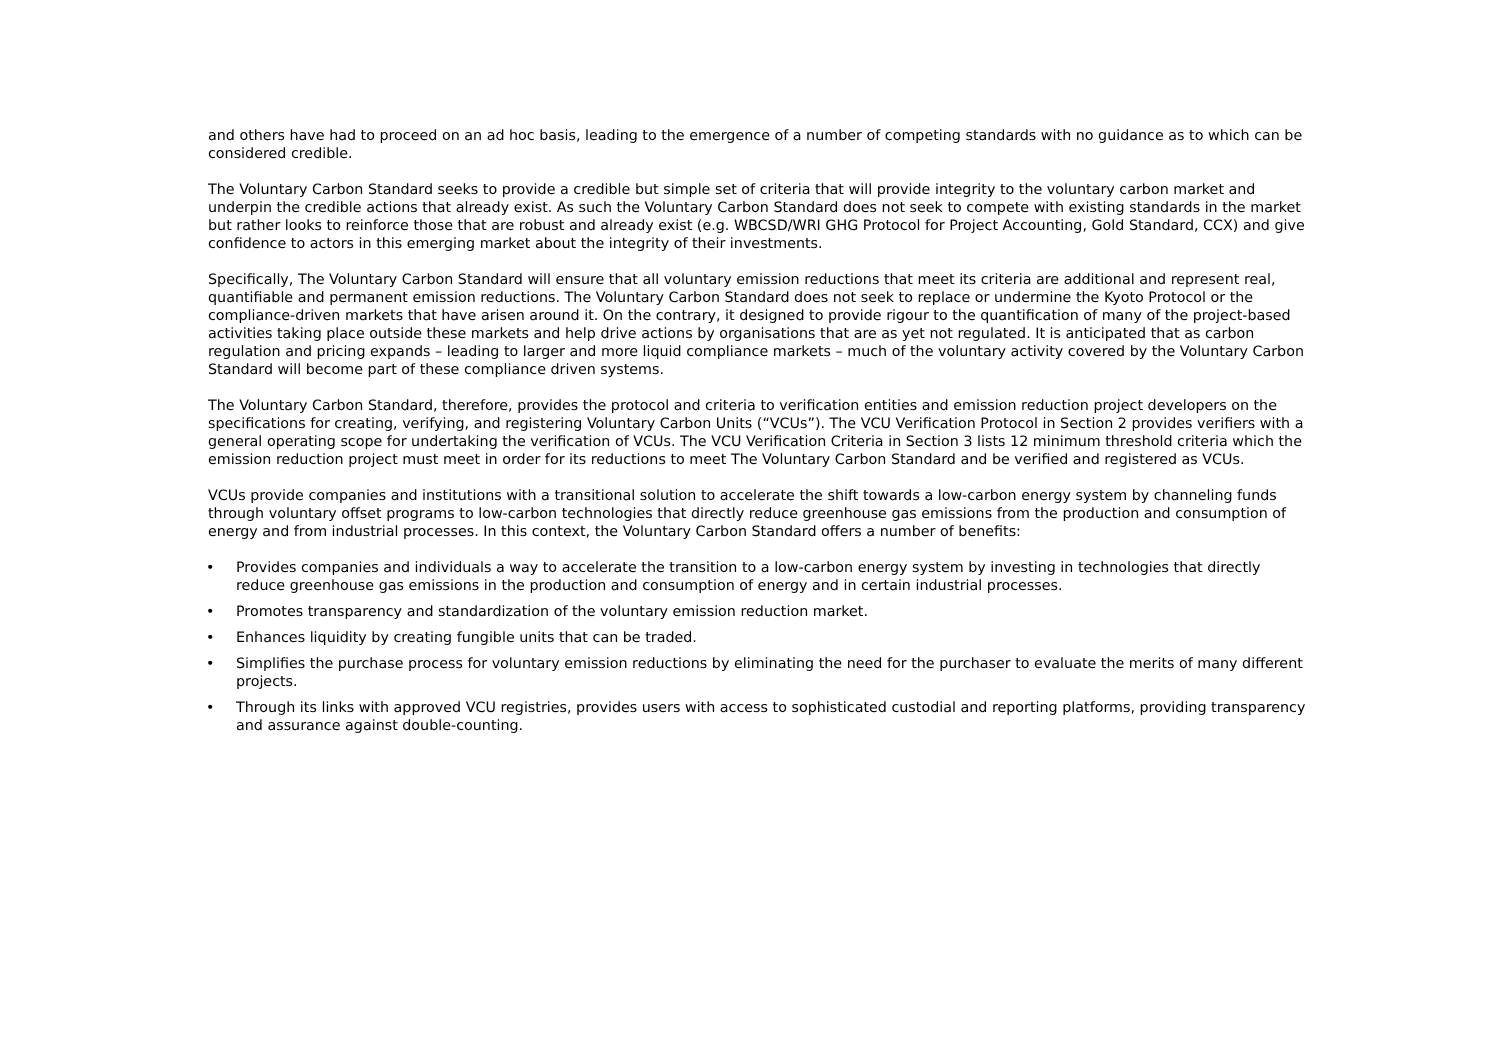and others have had to proceed on an ad hoc basis, leading to the emergence of a number of competing standards with no guidance as to which can be considered credible.
The Voluntary Carbon Standard seeks to provide a credible but simple set of criteria that will provide integrity to the voluntary carbon market and underpin the credible actions that already exist. As such the Voluntary Carbon Standard does not seek to compete with existing standards in the market but rather looks to reinforce those that are robust and already exist (e.g. WBCSD/WRI GHG Protocol for Project Accounting, Gold Standard, CCX) and give confidence to actors in this emerging market about the integrity of their investments.
Specifically, The Voluntary Carbon Standard will ensure that all voluntary emission reductions that meet its criteria are additional and represent real, quantifiable and permanent emission reductions. The Voluntary Carbon Standard does not seek to replace or undermine the Kyoto Protocol or the compliance-driven markets that have arisen around it. On the contrary, it designed to provide rigour to the quantification of many of the project-based activities taking place outside these markets and help drive actions by organisations that are as yet not regulated. It is anticipated that as carbon regulation and pricing expands – leading to larger and more liquid compliance markets – much of the voluntary activity covered by the Voluntary Carbon Standard will become part of these compliance driven systems.
The Voluntary Carbon Standard, therefore, provides the protocol and criteria to verification entities and emission reduction project developers on the specifications for creating, verifying, and registering Voluntary Carbon Units (“VCUs”). The VCU Verification Protocol in Section 2 provides verifiers with a general operating scope for undertaking the verification of VCUs. The VCU Verification Criteria in Section 3 lists 12 minimum threshold criteria which the emission reduction project must meet in order for its reductions to meet The Voluntary Carbon Standard and be verified and registered as VCUs.
VCUs provide companies and institutions with a transitional solution to accelerate the shift towards a low-carbon energy system by channeling funds through voluntary offset programs to low-carbon technologies that directly reduce greenhouse gas emissions from the production and consumption of energy and from industrial processes. In this context, the Voluntary Carbon Standard offers a number of benefits:
• Provides companies and individuals a way to accelerate the transition to a low-carbon energy system by investing in technologies that directly reduce greenhouse gas emissions in the production and consumption of energy and in certain industrial processes.
• Promotes transparency and standardization of the voluntary emission reduction market.
• Enhances liquidity by creating fungible units that can be traded.
• Simplifies the purchase process for voluntary emission reductions by eliminating the need for the purchaser to evaluate the merits of many different projects.
• Through its links with approved VCU registries, provides users with access to sophisticated custodial and reporting platforms, providing transparency and assurance against double-counting.